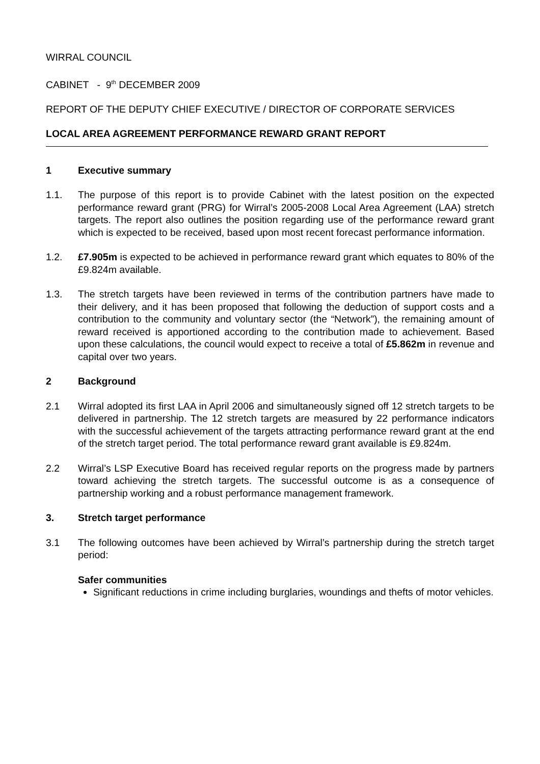WIRRAL COUNCIL
CABINET - 9<sup>th</sup> DECEMBER 2009
REPORT OF THE DEPUTY CHIEF EXECUTIVE / DIRECTOR OF CORPORATE SERVICES
LOCAL AREA AGREEMENT PERFORMANCE REWARD GRANT REPORT
1 Executive summary
1.1. The purpose of this report is to provide Cabinet with the latest position on the expected performance reward grant (PRG) for Wirral’s 2005-2008 Local Area Agreement (LAA) stretch targets. The report also outlines the position regarding use of the performance reward grant which is expected to be received, based upon most recent forecast performance information.
1.2. £7.905m is expected to be achieved in performance reward grant which equates to 80% of the £9.824m available.
1.3. The stretch targets have been reviewed in terms of the contribution partners have made to their delivery, and it has been proposed that following the deduction of support costs and a contribution to the community and voluntary sector (the “Network”), the remaining amount of reward received is apportioned according to the contribution made to achievement. Based upon these calculations, the council would expect to receive a total of £5.862m in revenue and capital over two years.
2 Background
2.1 Wirral adopted its first LAA in April 2006 and simultaneously signed off 12 stretch targets to be delivered in partnership. The 12 stretch targets are measured by 22 performance indicators with the successful achievement of the targets attracting performance reward grant at the end of the stretch target period. The total performance reward grant available is £9.824m.
2.2 Wirral’s LSP Executive Board has received regular reports on the progress made by partners toward achieving the stretch targets. The successful outcome is as a consequence of partnership working and a robust performance management framework.
3. Stretch target performance
3.1 The following outcomes have been achieved by Wirral’s partnership during the stretch target period:
Safer communities
Significant reductions in crime including burglaries, woundings and thefts of motor vehicles.